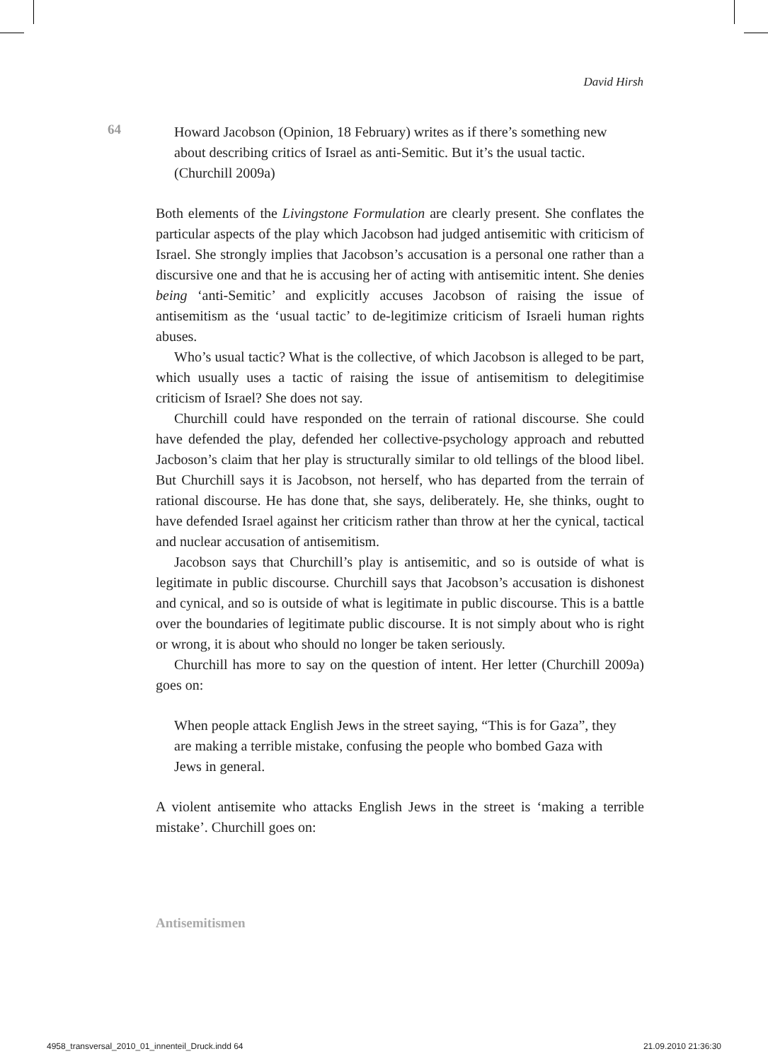David Hirsh
64
Howard Jacobson (Opinion, 18 February) writes as if there’s something new about describing critics of Israel as anti-Semitic. But it’s the usual tactic. (Churchill 2009a)
Both elements of the Livingstone Formulation are clearly present. She conflates the particular aspects of the play which Jacobson had judged antisemitic with criticism of Israel. She strongly implies that Jacobson’s accusation is a personal one rather than a discursive one and that he is accusing her of acting with antisemitic intent. She denies being ‘anti-Semitic’ and explicitly accuses Jacobson of raising the issue of antisemitism as the ‘usual tactic’ to de-legitimize criticism of Israeli human rights abuses.
Who’s usual tactic? What is the collective, of which Jacobson is alleged to be part, which usually uses a tactic of raising the issue of antisemitism to delegitimise criticism of Israel? She does not say.
Churchill could have responded on the terrain of rational discourse. She could have defended the play, defended her collective-psychology approach and rebutted Jacboson’s claim that her play is structurally similar to old tellings of the blood libel. But Churchill says it is Jacobson, not herself, who has departed from the terrain of rational discourse. He has done that, she says, deliberately. He, she thinks, ought to have defended Israel against her criticism rather than throw at her the cynical, tactical and nuclear accusation of antisemitism.
Jacobson says that Churchill’s play is antisemitic, and so is outside of what is legitimate in public discourse. Churchill says that Jacobson’s accusation is dishonest and cynical, and so is outside of what is legitimate in public discourse. This is a battle over the boundaries of legitimate public discourse. It is not simply about who is right or wrong, it is about who should no longer be taken seriously.
Churchill has more to say on the question of intent. Her letter (Churchill 2009a) goes on:
When people attack English Jews in the street saying, “This is for Gaza”, they are making a terrible mistake, confusing the people who bombed Gaza with Jews in general.
A violent antisemite who attacks English Jews in the street is ‘making a terrible mistake’. Churchill goes on:
Antisemitismen
4958_transversal_2010_01_innenteil_Druck.indd 64 21.09.2010 21:36:30